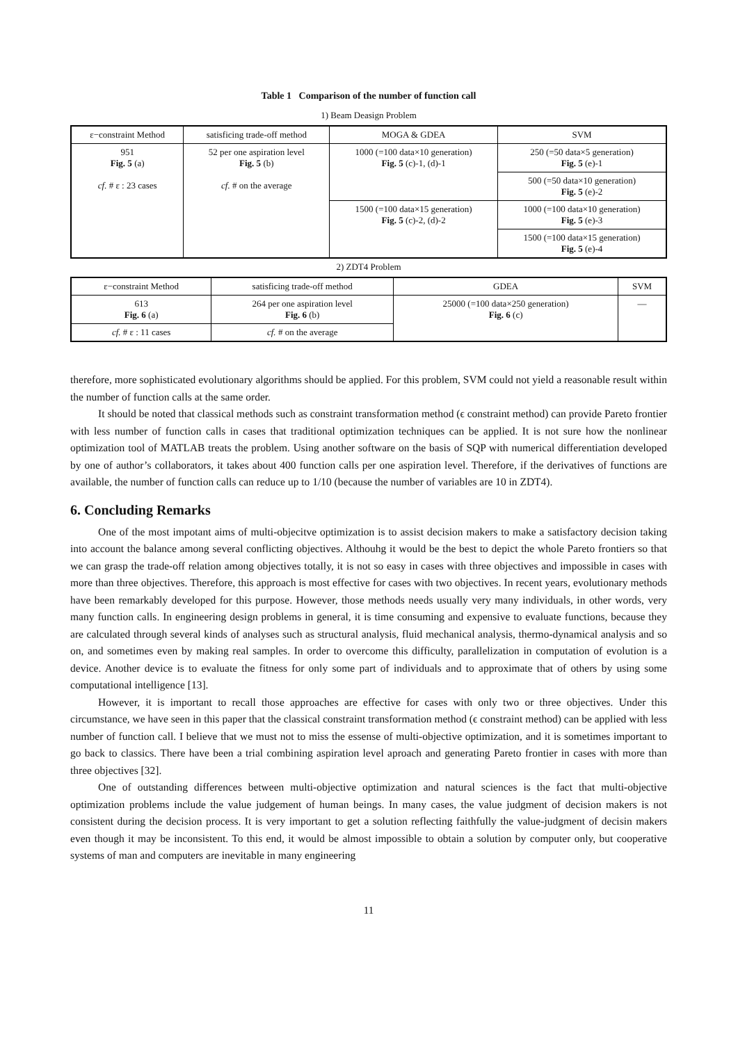Table 1 Comparison of the number of function call
1) Beam Deasign Problem
| ε−constraint Method | satisficing trade-off method | MOGA & GDEA | SVM |
| --- | --- | --- | --- |
| 951 Fig. 5 (a) cf. # ε : 23 cases | 52 per one aspiration level Fig. 5 (b) cf. # on the average | 1000 (=100 data×10 generation) Fig. 5 (c)-1, (d)-1 | 250 (=50 data×5 generation) Fig. 5 (e)-1 |
| | | | 500 (=50 data×10 generation) Fig. 5 (e)-2 |
| | | 1500 (=100 data×15 generation) Fig. 5 (c)-2, (d)-2 | 1000 (=100 data×10 generation) Fig. 5 (e)-3 |
| | | | 1500 (=100 data×15 generation) Fig. 5 (e)-4 |
2) ZDT4 Problem
| ε−constraint Method | satisficing trade-off method | GDEA | SVM |
| --- | --- | --- | --- |
| 613 Fig. 6 (a) | 264 per one aspiration level Fig. 6 (b) | 25000 (=100 data×250 generation) Fig. 6 (c) | — |
| cf. # ε : 11 cases | cf. # on the average | | |
therefore, more sophisticated evolutionary algorithms should be applied. For this problem, SVM could not yield a reasonable result within the number of function calls at the same order.
It should be noted that classical methods such as constraint transformation method (ϵ constraint method) can provide Pareto frontier with less number of function calls in cases that traditional optimization techniques can be applied. It is not sure how the nonlinear optimization tool of MATLAB treats the problem. Using another software on the basis of SQP with numerical differentiation developed by one of author’s collaborators, it takes about 400 function calls per one aspiration level. Therefore, if the derivatives of functions are available, the number of function calls can reduce up to 1/10 (because the number of variables are 10 in ZDT4).
6. Concluding Remarks
One of the most impotant aims of multi-objecitve optimization is to assist decision makers to make a satisfactory decision taking into account the balance among several conflicting objectives. Althouhg it would be the best to depict the whole Pareto frontiers so that we can grasp the trade-off relation among objectives totally, it is not so easy in cases with three objectives and impossible in cases with more than three objectives. Therefore, this approach is most effective for cases with two objectives. In recent years, evolutionary methods have been remarkably developed for this purpose. However, those methods needs usually very many individuals, in other words, very many function calls. In engineering design problems in general, it is time consuming and expensive to evaluate functions, because they are calculated through several kinds of analyses such as structural analysis, fluid mechanical analysis, thermo-dynamical analysis and so on, and sometimes even by making real samples. In order to overcome this difficulty, parallelization in computation of evolution is a device. Another device is to evaluate the fitness for only some part of individuals and to approximate that of others by using some computational intelligence [13].
However, it is important to recall those approaches are effective for cases with only two or three objectives. Under this circumstance, we have seen in this paper that the classical constraint transformation method (ϵ constraint method) can be applied with less number of function call. I believe that we must not to miss the essense of multi-objective optimization, and it is sometimes important to go back to classics. There have been a trial combining aspiration level aproach and generating Pareto frontier in cases with more than three objectives [32].
One of outstanding differences between multi-objective optimization and natural sciences is the fact that multi-objective optimization problems include the value judgement of human beings. In many cases, the value judgment of decision makers is not consistent during the decision process. It is very important to get a solution reflecting faithfully the value-judgment of decisin makers even though it may be inconsistent. To this end, it would be almost impossible to obtain a solution by computer only, but cooperative systems of man and computers are inevitable in many engineering
11